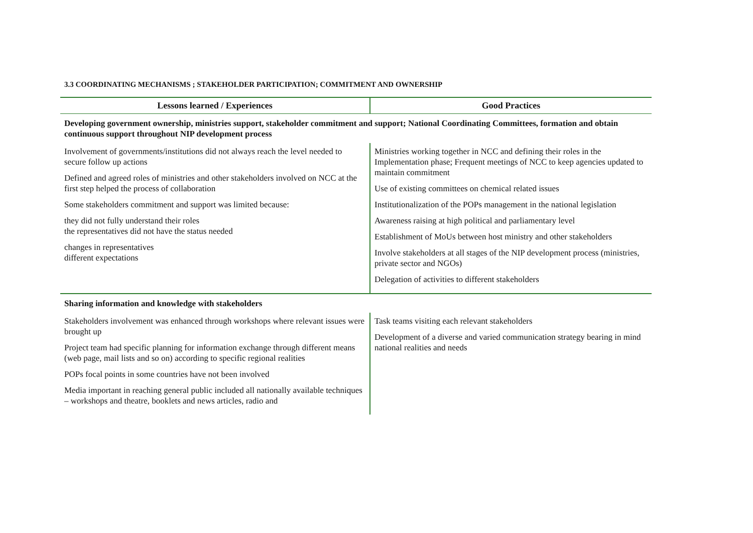3.3 COORDINATING MECHANISMS ; STAKEHOLDER PARTICIPATION; COMMITMENT AND OWNERSHIP
| Lessons learned / Experiences | Good Practices |
| --- | --- |
| Developing government ownership, ministries support, stakeholder commitment and support; National Coordinating Committees, formation and obtain continuous support throughout NIP development process | |
| Involvement of governments/institutions did not always reach the level needed to secure follow up actions Defined and agreed roles of ministries and other stakeholders involved on NCC at the first step helped the process of collaboration Some stakeholders commitment and support was limited because: they did not fully understand their roles the representatives did not have the status needed changes in representatives different expectations | Ministries working together in NCC and defining their roles in the Implementation phase; Frequent meetings of NCC to keep agencies updated to maintain commitment Use of existing committees on chemical related issues Institutionalization of the POPs management in the national legislation Awareness raising at high political and parliamentary level Establishment of MoUs between host ministry and other stakeholders Involve stakeholders at all stages of the NIP development process (ministries, private sector and NGOs) Delegation of activities to different stakeholders |
| Sharing information and knowledge with stakeholders | |
| Stakeholders involvement was enhanced through workshops where relevant issues were brought up Project team had specific planning for information exchange through different means (web page, mail lists and so on) according to specific regional realities POPs focal points in some countries have not been involved Media important in reaching general public included all nationally available techniques – workshops and theatre, booklets and news articles, radio and | Task teams visiting each relevant stakeholders Development of a diverse and varied communication strategy bearing in mind national realities and needs |